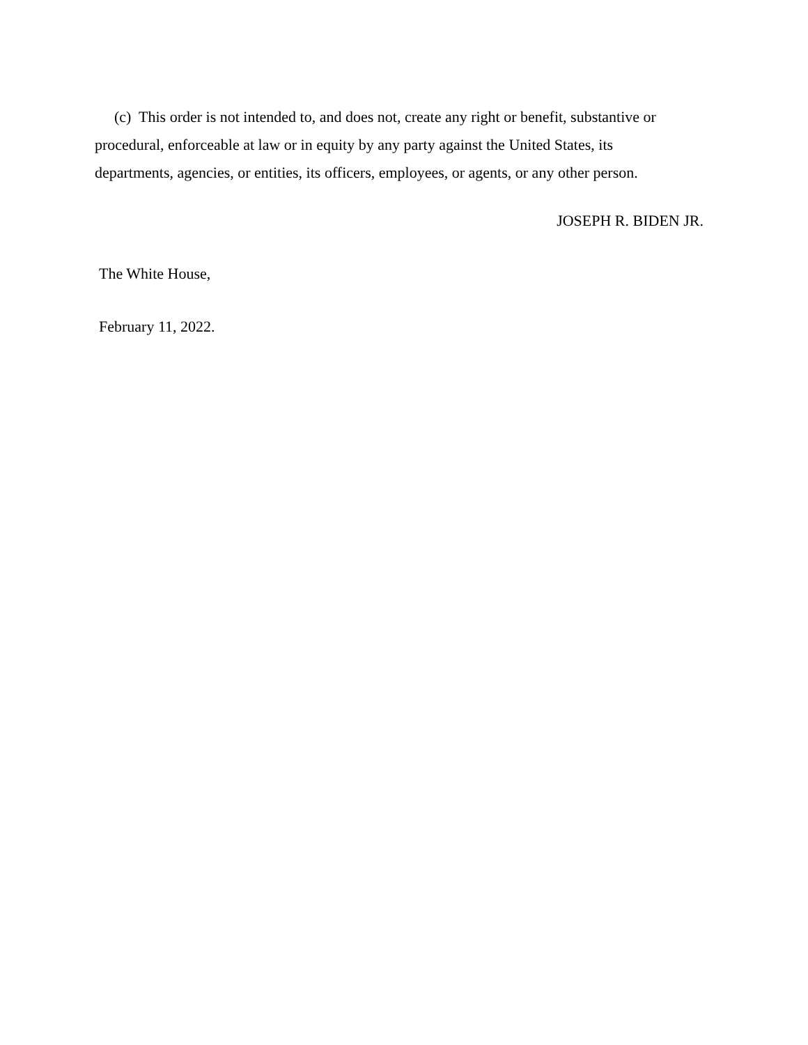(c) This order is not intended to, and does not, create any right or benefit, substantive or procedural, enforceable at law or in equity by any party against the United States, its departments, agencies, or entities, its officers, employees, or agents, or any other person.
JOSEPH R. BIDEN JR.
The White House,
February 11, 2022.